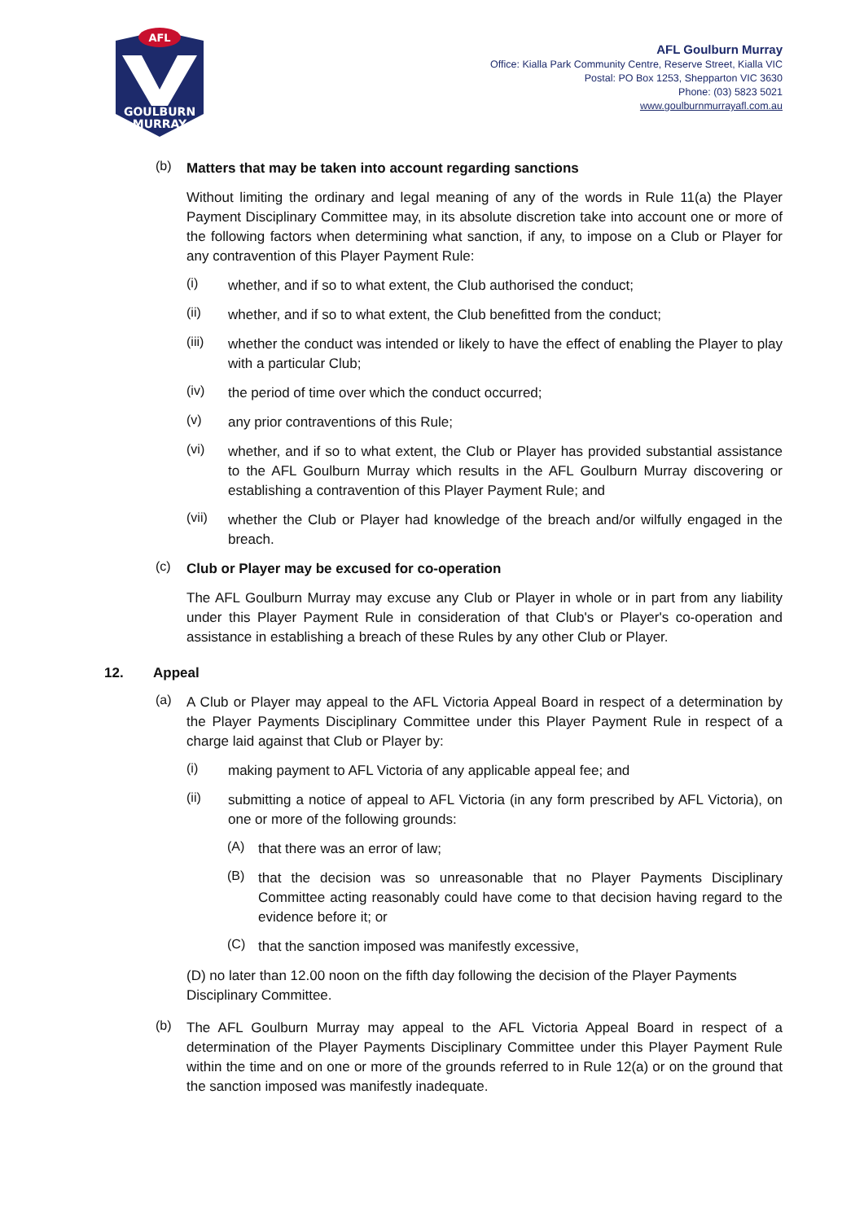AFL
GOULBURN
MURRAY
AFL Goulburn Murray
Office: Kialla Park Community Centre, Reserve Street, Kialla VIC
Postal: PO Box 1253, Shepparton VIC 3630
Phone: (03) 5823 5021
www.goulburnmurrayafl.com.au
(b)
Matters that may be taken into account regarding sanctions
Without limiting the ordinary and legal meaning of any of the words in Rule 11(a) the Player Payment Disciplinary Committee may, in its absolute discretion take into account one or more of the following factors when determining what sanction, if any, to impose on a Club or Player for any contravention of this Player Payment Rule:
(i)
whether, and if so to what extent, the Club authorised the conduct;
(ii)
whether, and if so to what extent, the Club benefitted from the conduct;
(iii)
whether the conduct was intended or likely to have the effect of enabling the Player to play with a particular Club;
(iv)
the period of time over which the conduct occurred;
(v)
any prior contraventions of this Rule;
(vi)
whether, and if so to what extent, the Club or Player has provided substantial assistance to the AFL Goulburn Murray which results in the AFL Goulburn Murray discovering or establishing a contravention of this Player Payment Rule; and
(vii)
whether the Club or Player had knowledge of the breach and/or wilfully engaged in the breach.
(c)
Club or Player may be excused for co-operation
The AFL Goulburn Murray may excuse any Club or Player in whole or in part from any liability under this Player Payment Rule in consideration of that Club's or Player's co-operation and assistance in establishing a breach of these Rules by any other Club or Player.
12. Appeal
(a)
A Club or Player may appeal to the AFL Victoria Appeal Board in respect of a determination by the Player Payments Disciplinary Committee under this Player Payment Rule in respect of a charge laid against that Club or Player by:
(i)
making payment to AFL Victoria of any applicable appeal fee; and
(ii)
submitting a notice of appeal to AFL Victoria (in any form prescribed by AFL Victoria), on one or more of the following grounds:
(A)
that there was an error of law;
(B)
that the decision was so unreasonable that no Player Payments Disciplinary Committee acting reasonably could have come to that decision having regard to the evidence before it; or
(C)
that the sanction imposed was manifestly excessive,
(D) no later than 12.00 noon on the fifth day following the decision of the Player Payments Disciplinary Committee.
(b)
The AFL Goulburn Murray may appeal to the AFL Victoria Appeal Board in respect of a determination of the Player Payments Disciplinary Committee under this Player Payment Rule within the time and on one or more of the grounds referred to in Rule 12(a) or on the ground that the sanction imposed was manifestly inadequate.